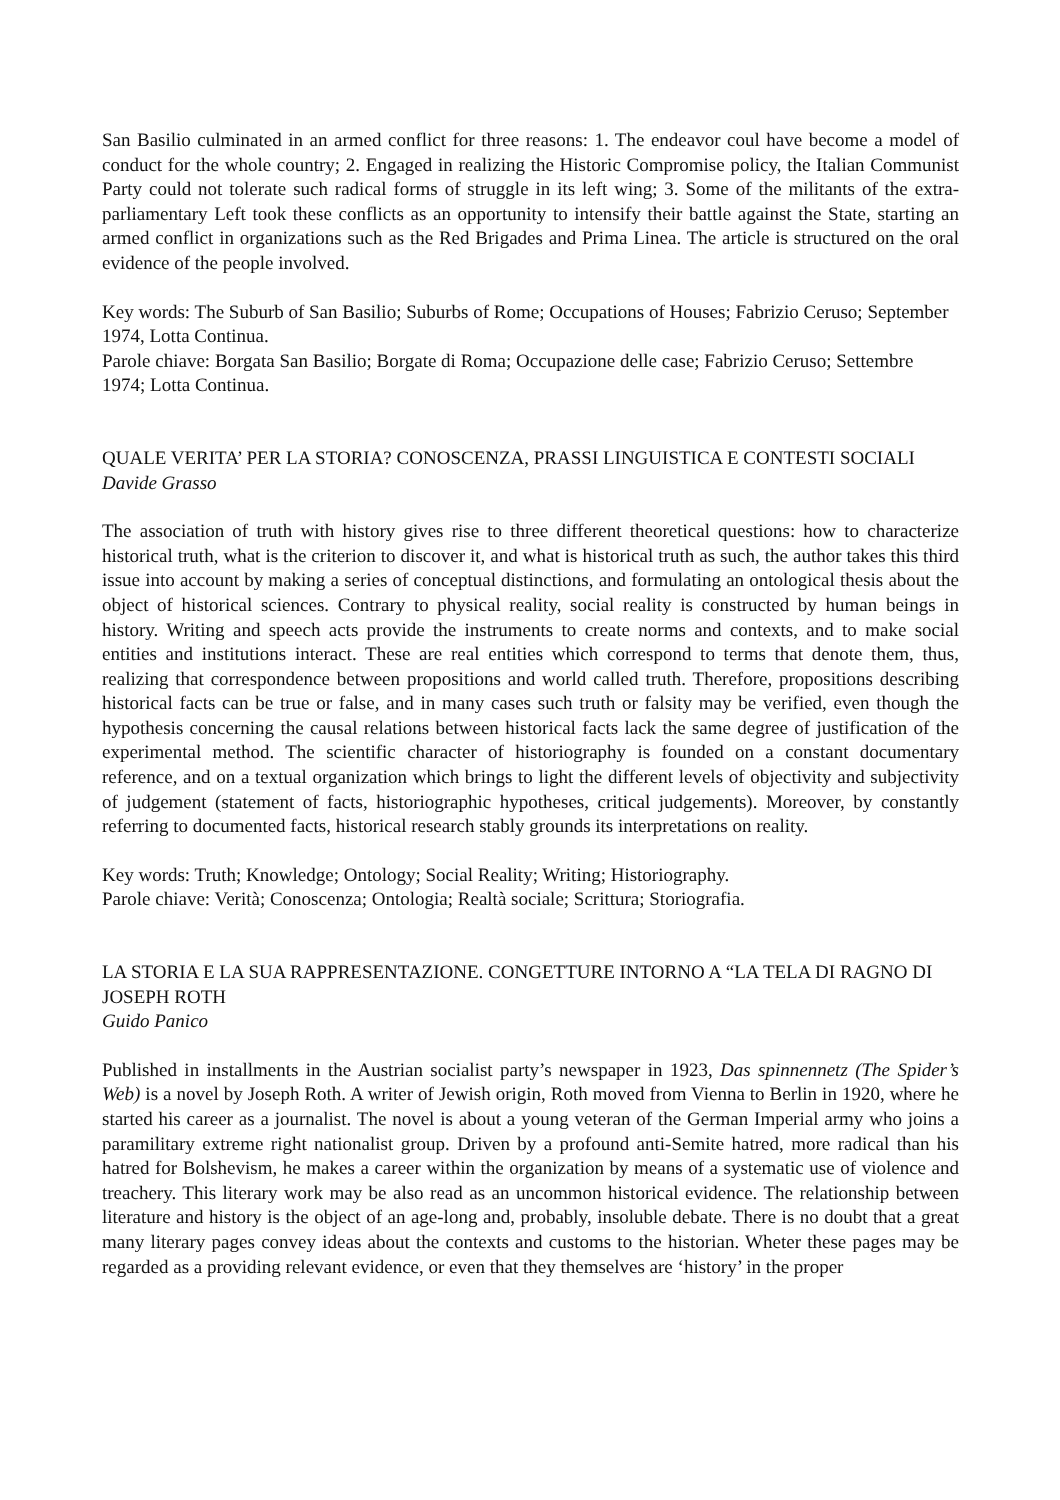San Basilio culminated in an armed conflict for three reasons: 1. The endeavor coul have become a model of conduct for the whole country; 2. Engaged in realizing the Historic Compromise policy, the Italian Communist Party could not tolerate such radical forms of struggle in its left wing; 3. Some of the militants of the extra-parliamentary Left took these conflicts as an opportunity to intensify their battle against the State, starting an armed conflict in organizations such as the Red Brigades and Prima Linea. The article is structured on the oral evidence of the people involved.
Key words: The Suburb of San Basilio; Suburbs of Rome; Occupations of Houses; Fabrizio Ceruso; September 1974, Lotta Continua.
Parole chiave: Borgata San Basilio; Borgate di Roma; Occupazione delle case; Fabrizio Ceruso; Settembre 1974; Lotta Continua.
QUALE VERITA’ PER LA STORIA? CONOSCENZA, PRASSI LINGUISTICA E CONTESTI SOCIALI
Davide Grasso
The association of truth with history gives rise to three different theoretical questions: how to characterize historical truth, what is the criterion to discover it, and what is historical truth as such, the author takes this third issue into account by making a series of conceptual distinctions, and formulating an ontological thesis about the object of historical sciences. Contrary to physical reality, social reality is constructed by human beings in history. Writing and speech acts provide the instruments to create norms and contexts, and to make social entities and institutions interact. These are real entities which correspond to terms that denote them, thus, realizing that correspondence between propositions and world called truth. Therefore, propositions describing historical facts can be true or false, and in many cases such truth or falsity may be verified, even though the hypothesis concerning the causal relations between historical facts lack the same degree of justification of the experimental method. The scientific character of historiography is founded on a constant documentary reference, and on a textual organization which brings to light the different levels of objectivity and subjectivity of judgement (statement of facts, historiographic hypotheses, critical judgements). Moreover, by constantly referring to documented facts, historical research stably grounds its interpretations on reality.
Key words: Truth; Knowledge; Ontology; Social Reality; Writing; Historiography.
Parole chiave: Verità; Conoscenza; Ontologia; Realtà sociale; Scrittura; Storiografia.
LA STORIA E LA SUA RAPPRESENTAZIONE. CONGETTURE INTORNO A “LA TELA DI RAGNO DI JOSEPH ROTH
Guido Panico
Published in installments in the Austrian socialist party’s newspaper in 1923, Das spinnennetz (The Spider’s Web) is a novel by Joseph Roth. A writer of Jewish origin, Roth moved from Vienna to Berlin in 1920, where he started his career as a journalist. The novel is about a young veteran of the German Imperial army who joins a paramilitary extreme right nationalist group. Driven by a profound anti-Semite hatred, more radical than his hatred for Bolshevism, he makes a career within the organization by means of a systematic use of violence and treachery. This literary work may be also read as an uncommon historical evidence. The relationship between literature and history is the object of an age-long and, probably, insoluble debate. There is no doubt that a great many literary pages convey ideas about the contexts and customs to the historian. Wheter these pages may be regarded as a providing relevant evidence, or even that they themselves are ‘history’ in the proper